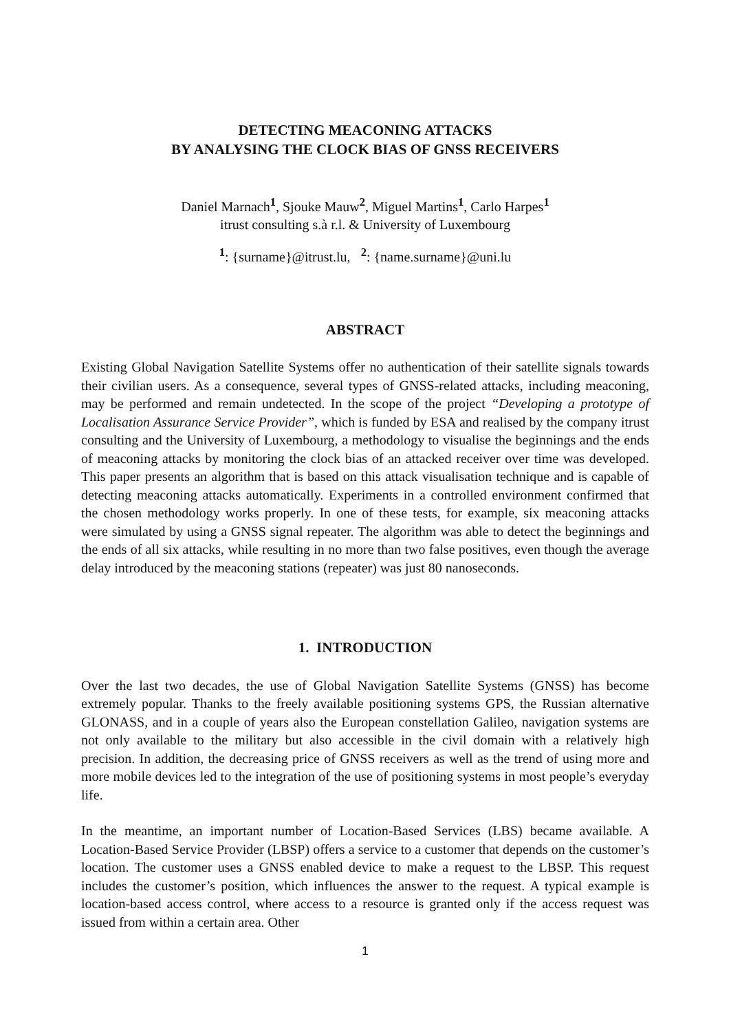DETECTING MEACONING ATTACKS
BY ANALYSING THE CLOCK BIAS OF GNSS RECEIVERS
Daniel Marnach<sup>1</sup>, Sjouke Mauw<sup>2</sup>, Miguel Martins<sup>1</sup>, Carlo Harpes<sup>1</sup>
itrust consulting s.à r.l. & University of Luxembourg
<sup>1</sup>: {surname}@itrust.lu, <sup>2</sup>: {name.surname}@uni.lu
ABSTRACT
Existing Global Navigation Satellite Systems offer no authentication of their satellite signals towards their civilian users. As a consequence, several types of GNSS-related attacks, including meaconing, may be performed and remain undetected. In the scope of the project “Developing a prototype of Localisation Assurance Service Provider”, which is funded by ESA and realised by the company itrust consulting and the University of Luxembourg, a methodology to visualise the beginnings and the ends of meaconing attacks by monitoring the clock bias of an attacked receiver over time was developed. This paper presents an algorithm that is based on this attack visualisation technique and is capable of detecting meaconing attacks automatically. Experiments in a controlled environment confirmed that the chosen methodology works properly. In one of these tests, for example, six meaconing attacks were simulated by using a GNSS signal repeater. The algorithm was able to detect the beginnings and the ends of all six attacks, while resulting in no more than two false positives, even though the average delay introduced by the meaconing stations (repeater) was just 80 nanoseconds.
1. INTRODUCTION
Over the last two decades, the use of Global Navigation Satellite Systems (GNSS) has become extremely popular. Thanks to the freely available positioning systems GPS, the Russian alternative GLONASS, and in a couple of years also the European constellation Galileo, navigation systems are not only available to the military but also accessible in the civil domain with a relatively high precision. In addition, the decreasing price of GNSS receivers as well as the trend of using more and more mobile devices led to the integration of the use of positioning systems in most people’s everyday life.
In the meantime, an important number of Location-Based Services (LBS) became available. A Location-Based Service Provider (LBSP) offers a service to a customer that depends on the customer’s location. The customer uses a GNSS enabled device to make a request to the LBSP. This request includes the customer’s position, which influences the answer to the request. A typical example is location-based access control, where access to a resource is granted only if the access request was issued from within a certain area. Other
1